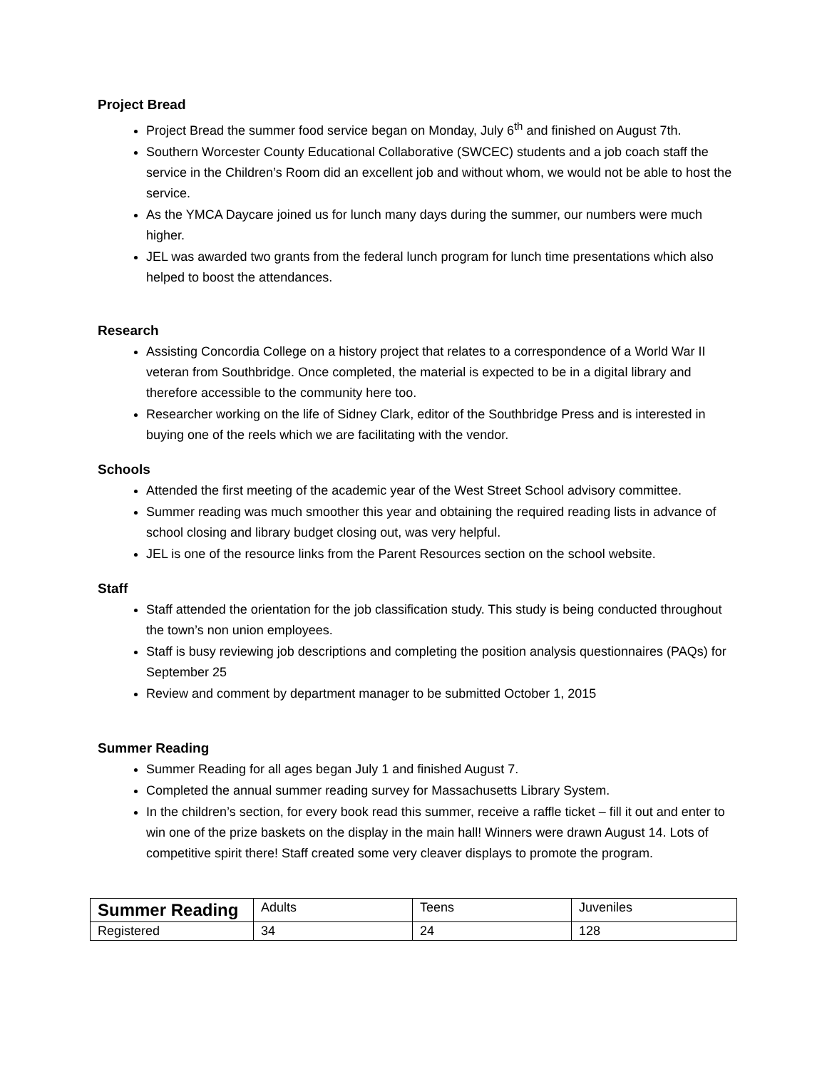Project Bread
Project Bread the summer food service began on Monday, July 6<sup>th</sup> and finished on August 7th.
Southern Worcester County Educational Collaborative (SWCEC) students and a job coach staff the service in the Children’s Room did an excellent job and without whom, we would not be able to host the service.
As the YMCA Daycare joined us for lunch many days during the summer, our numbers were much higher.
JEL was awarded two grants from the federal lunch program for lunch time presentations which also helped to boost the attendances.
Research
Assisting Concordia College on a history project that relates to a correspondence of a World War II veteran from Southbridge. Once completed, the material is expected to be in a digital library and therefore accessible to the community here too.
Researcher working on the life of Sidney Clark, editor of the Southbridge Press and is interested in buying one of the reels which we are facilitating with the vendor.
Schools
Attended the first meeting of the academic year of the West Street School advisory committee.
Summer reading was much smoother this year and obtaining the required reading lists in advance of school closing and library budget closing out, was very helpful.
JEL is one of the resource links from the Parent Resources section on the school website.
Staff
Staff attended the orientation for the job classification study. This study is being conducted throughout the town’s non union employees.
Staff is busy reviewing job descriptions and completing the position analysis questionnaires (PAQs) for September 25
Review and comment by department manager to be submitted October 1, 2015
Summer Reading
Summer Reading for all ages began July 1 and finished August 7.
Completed the annual summer reading survey for Massachusetts Library System.
In the children’s section, for every book read this summer, receive a raffle ticket – fill it out and enter to win one of the prize baskets on the display in the main hall! Winners were drawn August 14. Lots of competitive spirit there! Staff created some very cleaver displays to promote the program.
| Summer Reading | Adults | Teens | Juveniles |
| Registered | 34 | 24 | 128 |